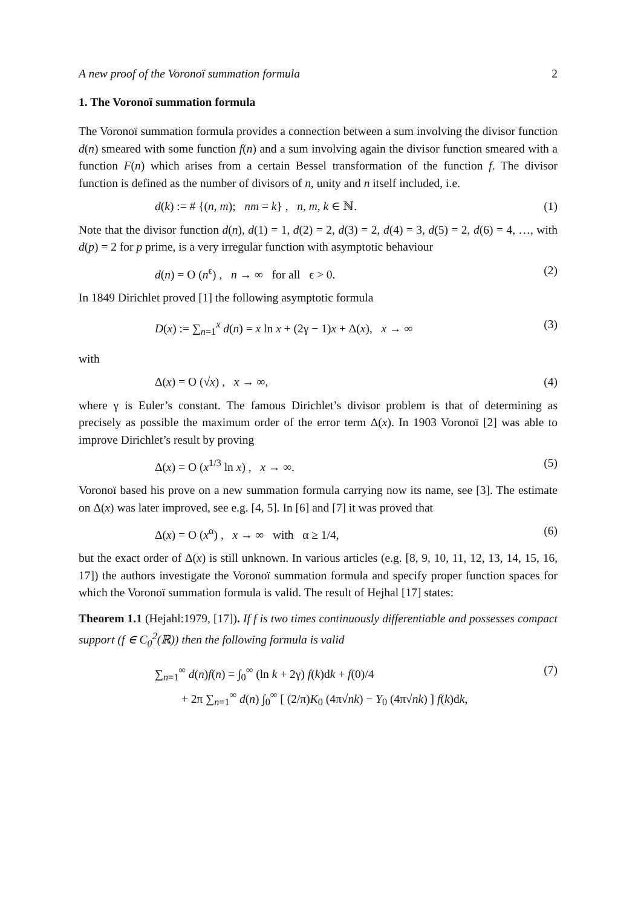A new proof of the Voronoï summation formula 2
1. The Voronoï summation formula
The Voronoï summation formula provides a connection between a sum involving the divisor function d(n) smeared with some function f(n) and a sum involving again the divisor function smeared with a function F(n) which arises from a certain Bessel transformation of the function f. The divisor function is defined as the number of divisors of n, unity and n itself included, i.e.
d(k) := # {(n, m); nm = k} , n, m, k ∈ ℕ. (1)
Note that the divisor function d(n), d(1) = 1, d(2) = 2, d(3) = 2, d(4) = 3, d(5) = 2, d(6) = 4, …, with d(p) = 2 for p prime, is a very irregular function with asymptotic behaviour
d(n) = O (n<sup>ϵ</sup>) , n → ∞ for all ϵ > 0. (2)
In 1849 Dirichlet proved [1] the following asymptotic formula
D(x) := ∑<sub>n=1</sub><sup>x</sup> d(n) = x ln x + (2γ − 1)x + Δ(x), x → ∞ (3)
with
Δ(x) = O (√x) , x → ∞, (4)
where γ is Euler’s constant. The famous Dirichlet’s divisor problem is that of determining as precisely as possible the maximum order of the error term Δ(x). In 1903 Voronoï [2] was able to improve Dirichlet’s result by proving
Δ(x) = O (x<sup>1/3</sup> ln x) , x → ∞. (5)
Voronoï based his prove on a new summation formula carrying now its name, see [3]. The estimate on Δ(x) was later improved, see e.g. [4, 5]. In [6] and [7] it was proved that
Δ(x) = O (x<sup>α</sup>) , x → ∞ with α ≥ 1/4, (6)
but the exact order of Δ(x) is still unknown. In various articles (e.g. [8, 9, 10, 11, 12, 13, 14, 15, 16, 17]) the authors investigate the Voronoï summation formula and specify proper function spaces for which the Voronoï summation formula is valid. The result of Hejhal [17] states:
Theorem 1.1 (Hejahl:1979, [17]). If f is two times continuously differentiable and possesses compact support (f ∈ C<sub>0</sub><sup>2</sup>(ℝ)) then the following formula is valid
∑<sub>n=1</sub><sup>∞</sup> d(n)f(n) = ∫<sub>0</sub><sup>∞</sup> (ln k + 2γ) f(k)dk + f(0)/4
+ 2π ∑<sub>n=1</sub><sup>∞</sup> d(n) ∫<sub>0</sub><sup>∞</sup> [ (2/π)K<sub>0</sub> (4π√nk) − Y<sub>0</sub> (4π√nk) ] f(k)dk, (7)